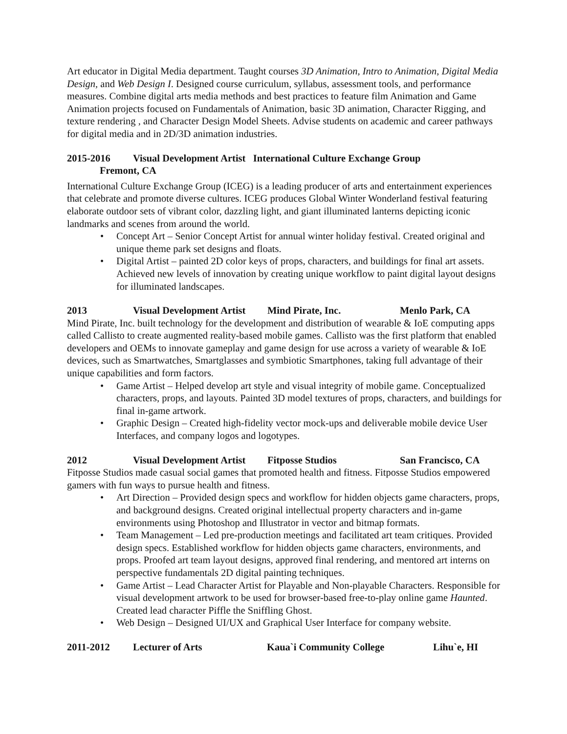Art educator in Digital Media department. Taught courses 3D Animation, Intro to Animation, Digital Media Design, and Web Design I. Designed course curriculum, syllabus, assessment tools, and performance measures. Combine digital arts media methods and best practices to feature film Animation and Game Animation projects focused on Fundamentals of Animation, basic 3D animation, Character Rigging, and texture rendering , and Character Design Model Sheets. Advise students on academic and career pathways for digital media and in 2D/3D animation industries.
2015-2016 Visual Development Artist International Culture Exchange Group
Fremont, CA
International Culture Exchange Group (ICEG) is a leading producer of arts and entertainment experiences that celebrate and promote diverse cultures. ICEG produces Global Winter Wonderland festival featuring elaborate outdoor sets of vibrant color, dazzling light, and giant illuminated lanterns depicting iconic landmarks and scenes from around the world.
• Concept Art – Senior Concept Artist for annual winter holiday festival. Created original and unique theme park set designs and floats.
• Digital Artist – painted 2D color keys of props, characters, and buildings for final art assets. Achieved new levels of innovation by creating unique workflow to paint digital layout designs for illuminated landscapes.
2013 Visual Development Artist Mind Pirate, Inc. Menlo Park, CA
Mind Pirate, Inc. built technology for the development and distribution of wearable & IoE computing apps called Callisto to create augmented reality-based mobile games. Callisto was the first platform that enabled developers and OEMs to innovate gameplay and game design for use across a variety of wearable & IoE devices, such as Smartwatches, Smartglasses and symbiotic Smartphones, taking full advantage of their unique capabilities and form factors.
• Game Artist – Helped develop art style and visual integrity of mobile game. Conceptualized characters, props, and layouts. Painted 3D model textures of props, characters, and buildings for final in-game artwork.
• Graphic Design – Created high-fidelity vector mock-ups and deliverable mobile device User Interfaces, and company logos and logotypes.
2012 Visual Development Artist Fitposse Studios San Francisco, CA
Fitposse Studios made casual social games that promoted health and fitness. Fitposse Studios empowered gamers with fun ways to pursue health and fitness.
• Art Direction – Provided design specs and workflow for hidden objects game characters, props, and background designs. Created original intellectual property characters and in-game environments using Photoshop and Illustrator in vector and bitmap formats.
• Team Management – Led pre-production meetings and facilitated art team critiques. Provided design specs. Established workflow for hidden objects game characters, environments, and props. Proofed art team layout designs, approved final rendering, and mentored art interns on perspective fundamentals 2D digital painting techniques.
• Game Artist – Lead Character Artist for Playable and Non-playable Characters. Responsible for visual development artwork to be used for browser-based free-to-play online game Haunted. Created lead character Piffle the Sniffling Ghost.
• Web Design – Designed UI/UX and Graphical User Interface for company website.
2011-2012 Lecturer of Arts Kaua`i Community College Lihu`e, HI